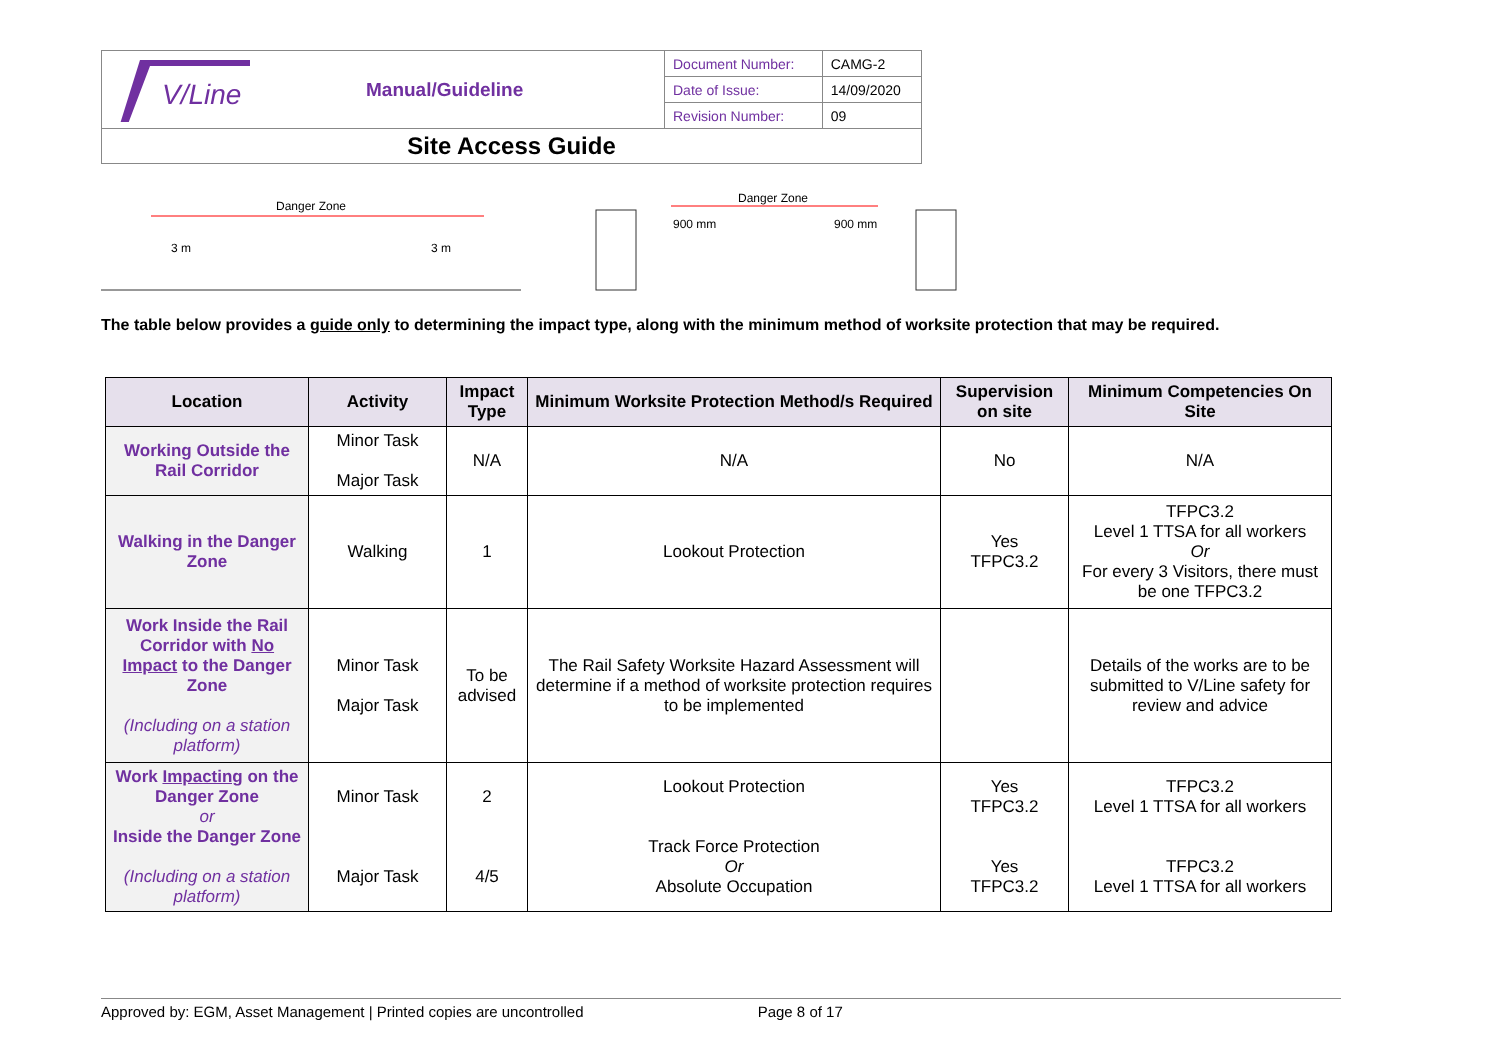| V/Line | Manual/Guideline | Document Number: | CAMG-2 |
| | | Date of Issue: | 14/09/2020 |
| | | Revision Number: | 09 |
| Site Access Guide | | | |
Danger Zone
3 m
3 m
Danger Zone
900 mm
900 mm
The table below provides a guide only to determining the impact type, along with the minimum method of worksite protection that may be required.
| Location | Activity | Impact Type | Minimum Worksite Protection Method/s Required | Supervision on site | Minimum Competencies On Site |
| --- | --- | --- | --- | --- | --- |
| Working Outside the Rail Corridor | Minor Task Major Task | N/A | N/A | No | N/A |
| Walking in the Danger Zone | Walking | 1 | Lookout Protection | Yes TFPC3.2 | TFPC3.2 Level 1 TTSA for all workers Or For every 3 Visitors, there must be one TFPC3.2 |
| Work Inside the Rail Corridor with No Impact to the Danger Zone (Including on a station platform) | Minor Task Major Task | To be advised | The Rail Safety Worksite Hazard Assessment will determine if a method of worksite protection requires to be implemented | | Details of the works are to be submitted to V/Line safety for review and advice |
| Work Impacting on the Danger Zone or Inside the Danger Zone (Including on a station platform) | Minor Task Major Task | 2 4/5 | Lookout Protection Track Force Protection Or Absolute Occupation | Yes TFPC3.2 Yes TFPC3.2 | TFPC3.2 Level 1 TTSA for all workers TFPC3.2 Level 1 TTSA for all workers |
Approved by: EGM, Asset Management | Printed copies are uncontrolled Page 8 of 17